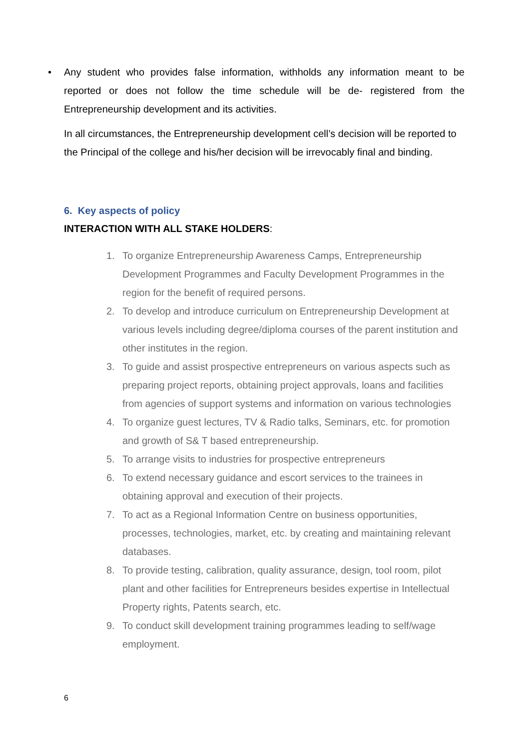• Any student who provides false information, withholds any information meant to be reported or does not follow the time schedule will be de- registered from the Entrepreneurship development and its activities.
In all circumstances, the Entrepreneurship development cell’s decision will be reported to the Principal of the college and his/her decision will be irrevocably final and binding.
6. Key aspects of policy
INTERACTION WITH ALL STAKE HOLDERS:
1. To organize Entrepreneurship Awareness Camps, Entrepreneurship Development Programmes and Faculty Development Programmes in the region for the benefit of required persons.
2. To develop and introduce curriculum on Entrepreneurship Development at various levels including degree/diploma courses of the parent institution and other institutes in the region.
3. To guide and assist prospective entrepreneurs on various aspects such as preparing project reports, obtaining project approvals, loans and facilities from agencies of support systems and information on various technologies
4. To organize guest lectures, TV & Radio talks, Seminars, etc. for promotion and growth of S& T based entrepreneurship.
5. To arrange visits to industries for prospective entrepreneurs
6. To extend necessary guidance and escort services to the trainees in obtaining approval and execution of their projects.
7. To act as a Regional Information Centre on business opportunities, processes, technologies, market, etc. by creating and maintaining relevant databases.
8. To provide testing, calibration, quality assurance, design, tool room, pilot plant and other facilities for Entrepreneurs besides expertise in Intellectual Property rights, Patents search, etc.
9. To conduct skill development training programmes leading to self/wage employment.
6